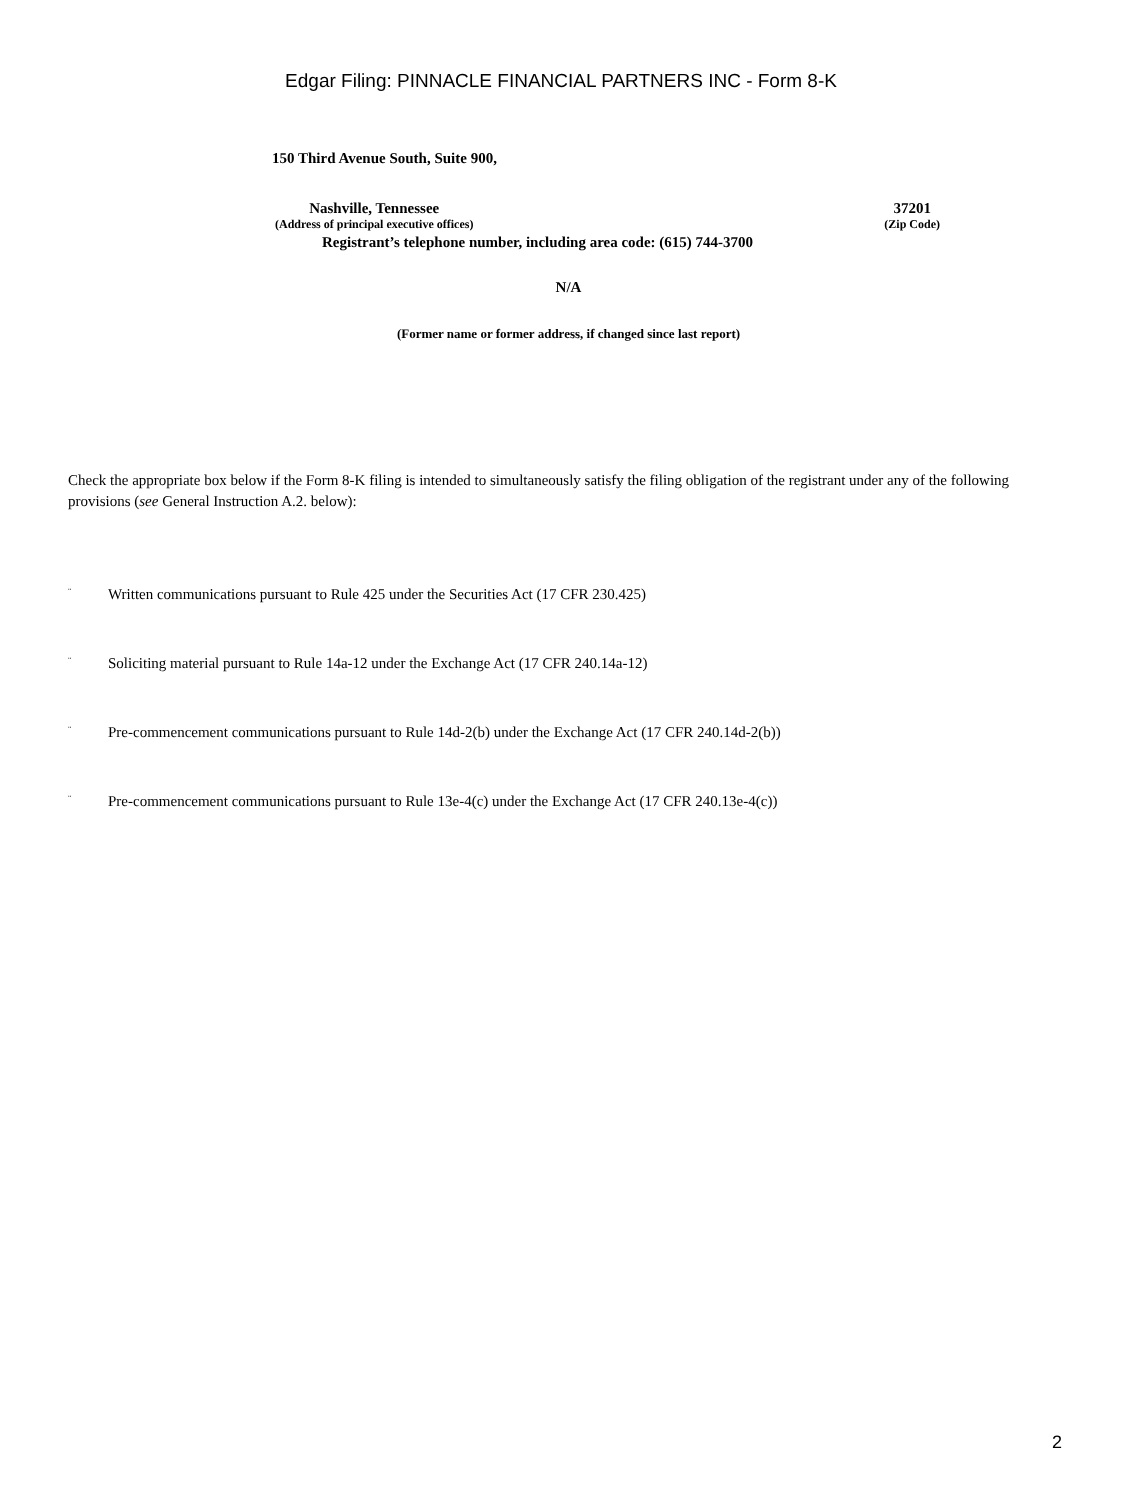Edgar Filing: PINNACLE FINANCIAL PARTNERS INC - Form 8-K
150 Third Avenue South, Suite 900,
Nashville, Tennessee
(Address of principal executive offices)
37201
(Zip Code)
Registrant’s telephone number, including area code: (615) 744-3700
N/A
(Former name or former address, if changed since last report)
Check the appropriate box below if the Form 8-K filing is intended to simultaneously satisfy the filing obligation of the registrant under any of the following provisions (see General Instruction A.2. below):
¨ Written communications pursuant to Rule 425 under the Securities Act (17 CFR 230.425)
¨ Soliciting material pursuant to Rule 14a-12 under the Exchange Act (17 CFR 240.14a-12)
¨ Pre-commencement communications pursuant to Rule 14d-2(b) under the Exchange Act (17 CFR 240.14d-2(b))
¨ Pre-commencement communications pursuant to Rule 13e-4(c) under the Exchange Act (17 CFR 240.13e-4(c))
2